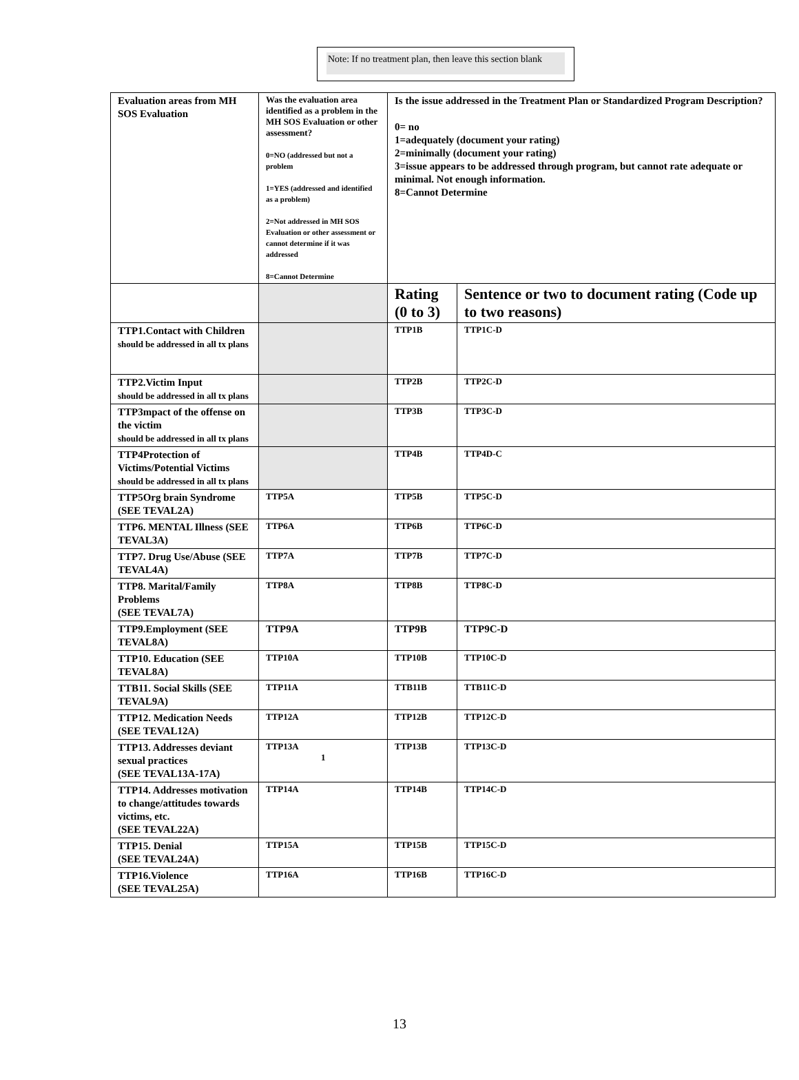Note: If no treatment plan, then leave this section blank
| Evaluation areas from MH SOS Evaluation | Was the evaluation area identified as a problem in the MH SOS Evaluation or other assessment? 0=NO (addressed but not a problem 1=YES (addressed and identified as a problem) 2=Not addressed in MH SOS Evaluation or other assessment or cannot determine if it was addressed 8=Cannot Determine | Is the issue addressed in the Treatment Plan or Standardized Program Description? 0= no 1=adequately (document your rating) 2=minimally (document your rating) 3=issue appears to be addressed through program, but cannot rate adequate or minimal. Not enough information. 8=Cannot Determine | |
| | | Rating (0 to 3) | Sentence or two to document rating (Code up to two reasons) |
| TTP1.Contact with Children should be addressed in all tx plans | | TTP1B | TTP1C-D |
| TTP2.Victim Input should be addressed in all tx plans | | TTP2B | TTP2C-D |
| TTP3mpact of the offense on the victim should be addressed in all tx plans | | TTP3B | TTP3C-D |
| TTP4Protection of Victims/Potential Victims should be addressed in all tx plans | | TTP4B | TTP4D-C |
| TTP5Org brain Syndrome (SEE TEVAL2A) | TTP5A | TTP5B | TTP5C-D |
| TTP6. MENTAL Illness (SEE TEVAL3A) | TTP6A | TTP6B | TTP6C-D |
| TTP7. Drug Use/Abuse (SEE TEVAL4A) | TTP7A | TTP7B | TTP7C-D |
| TTP8. Marital/Family Problems (SEE TEVAL7A) | TTP8A | TTP8B | TTP8C-D |
| TTP9.Employment (SEE TEVAL8A) | TTP9A | TTP9B | TTP9C-D |
| TTP10. Education (SEE TEVAL8A) | TTP10A | TTP10B | TTP10C-D |
| TTB11. Social Skills (SEE TEVAL9A) | TTP11A | TTB11B | TTB11C-D |
| TTP12. Medication Needs (SEE TEVAL12A) | TTP12A | TTP12B | TTP12C-D |
| TTP13. Addresses deviant sexual practices (SEE TEVAL13A-17A) | TTP13A 1 | TTP13B | TTP13C-D |
| TTP14. Addresses motivation to change/attitudes towards victims, etc. (SEE TEVAL22A) | TTP14A | TTP14B | TTP14C-D |
| TTP15. Denial (SEE TEVAL24A) | TTP15A | TTP15B | TTP15C-D |
| TTP16.Violence (SEE TEVAL25A) | TTP16A | TTP16B | TTP16C-D |
13